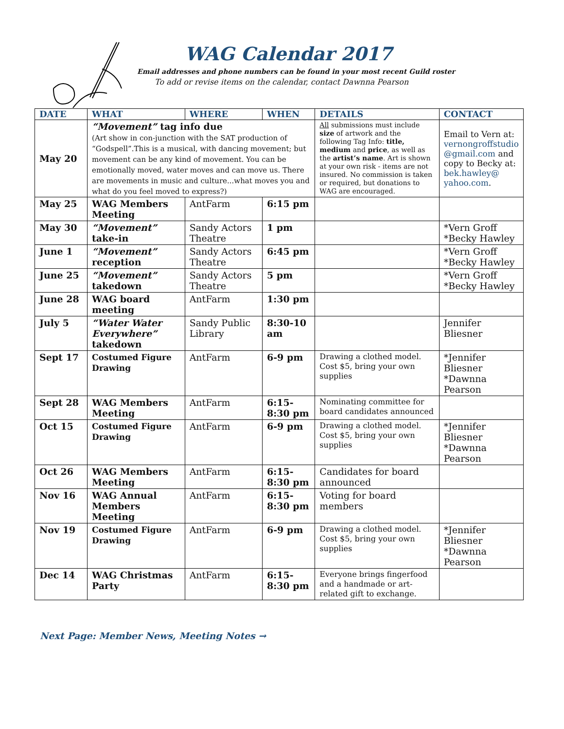WAG Calendar 2017
Email addresses and phone numbers can be found in your most recent Guild roster
To add or revise items on the calendar, contact Dawnna Pearson
| DATE | WHAT | WHERE | WHEN | DETAILS | CONTACT |
| --- | --- | --- | --- | --- | --- |
| May 20 | “Movement” tag info due (Art show in con-junction with the SAT production of “Godspell”.This is a musical, with dancing movement; but movement can be any kind of movement. You can be emotionally moved, water moves and can move us. There are movements in music and culture...what moves you and what do you feel moved to express?) | | | All submissions must include size of artwork and the following Tag Info: title, medium and price , as well as the artist’s name . Art is shown at your own risk - items are not insured. No commission is taken or required, but donations to WAG are encouraged. | Email to Vern at: vernongroffstudio @gmail.com and copy to Becky at: bek.hawley@ yahoo.com . |
| May 25 | WAG Members Meeting | AntFarm | 6:15 pm | | |
| May 30 | “Movement” take-in | Sandy Actors Theatre | 1 pm | | *Vern Groff *Becky Hawley |
| June 1 | “Movement” reception | Sandy Actors Theatre | 6:45 pm | | *Vern Groff *Becky Hawley |
| June 25 | “Movement” takedown | Sandy Actors Theatre | 5 pm | | *Vern Groff *Becky Hawley |
| June 28 | WAG board meeting | AntFarm | 1:30 pm | | |
| July 5 | “Water Water Everywhere” takedown | Sandy Public Library | 8:30-10 am | | Jennifer Bliesner |
| Sept 17 | Costumed Figure Drawing | AntFarm | 6-9 pm | Drawing a clothed model. Cost $5, bring your own supplies | *Jennifer Bliesner *Dawnna Pearson |
| Sept 28 | WAG Members Meeting | AntFarm | 6:15-8:30 pm | Nominating committee for board candidates announced | |
| Oct 15 | Costumed Figure Drawing | AntFarm | 6-9 pm | Drawing a clothed model. Cost $5, bring your own supplies | *Jennifer Bliesner *Dawnna Pearson |
| Oct 26 | WAG Members Meeting | AntFarm | 6:15-8:30 pm | Candidates for board announced | |
| Nov 16 | WAG Annual Members Meeting | AntFarm | 6:15-8:30 pm | Voting for board members | |
| Nov 19 | Costumed Figure Drawing | AntFarm | 6-9 pm | Drawing a clothed model. Cost $5, bring your own supplies | *Jennifer Bliesner *Dawnna Pearson |
| Dec 14 | WAG Christmas Party | AntFarm | 6:15-8:30 pm | Everyone brings fingerfood and a handmade or art-related gift to exchange. | |
Next Page: Member News, Meeting Notes →